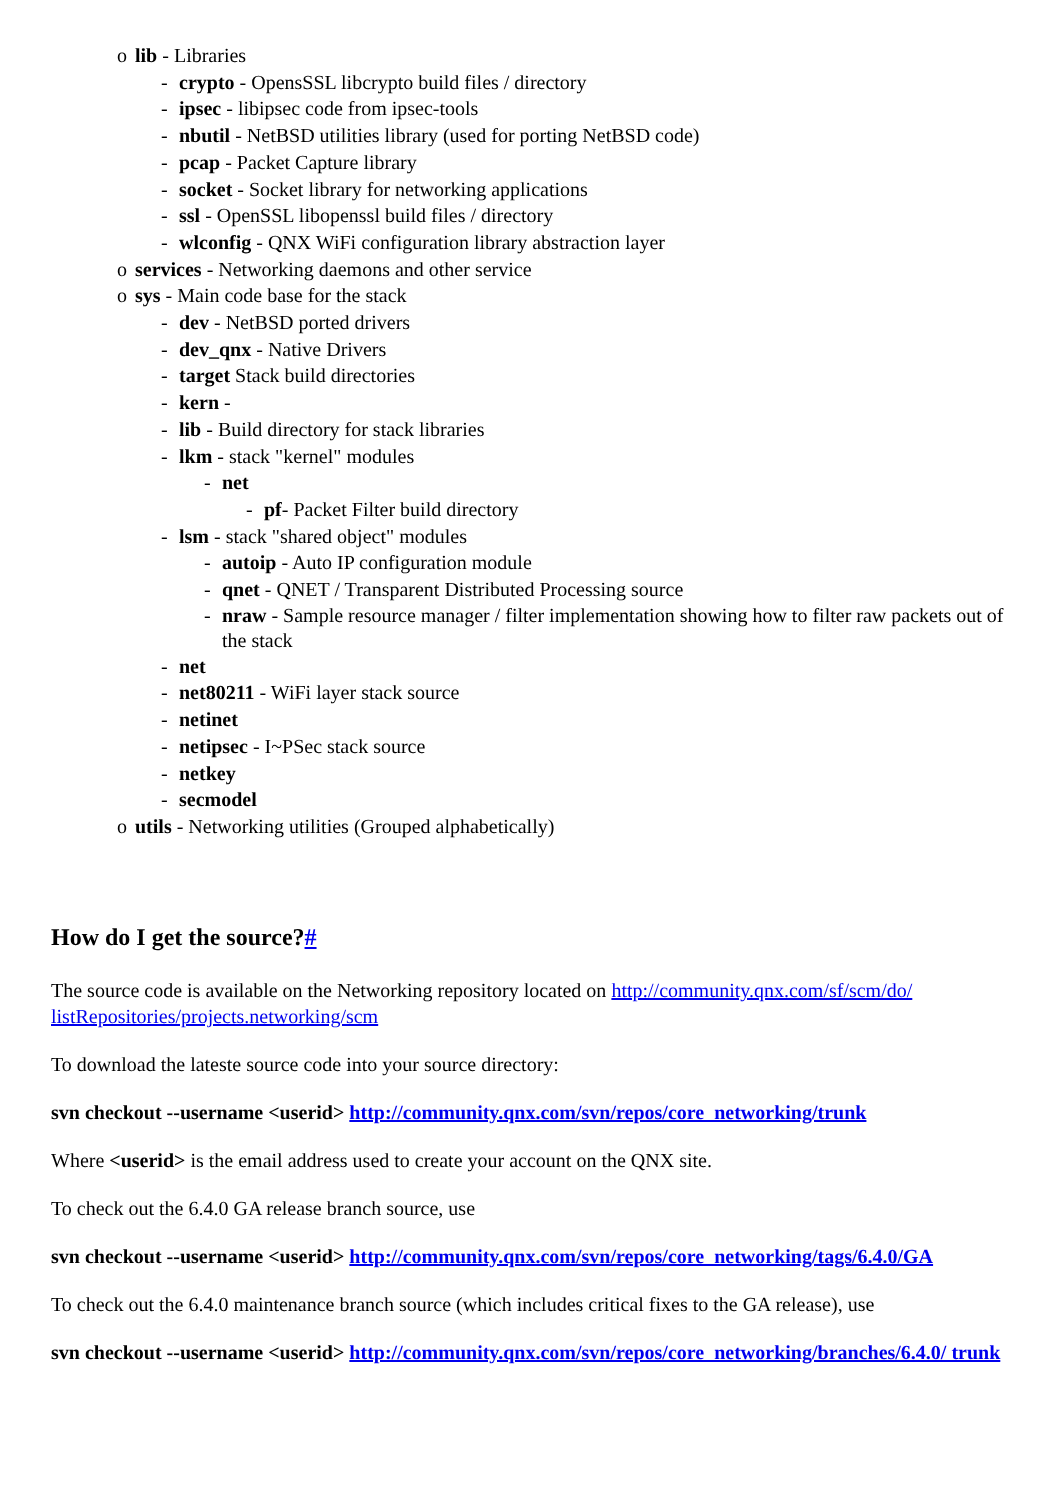o lib - Libraries
- crypto - OpensSSL libcrypto build files / directory
- ipsec - libipsec code from ipsec-tools
- nbutil - NetBSD utilities library (used for porting NetBSD code)
- pcap - Packet Capture library
- socket - Socket library for networking applications
- ssl - OpenSSL libopenssl build files / directory
- wlconfig - QNX WiFi configuration library abstraction layer
o services - Networking daemons and other service
o sys - Main code base for the stack
- dev - NetBSD ported drivers
- dev_qnx - Native Drivers
- target Stack build directories
- kern -
- lib - Build directory for stack libraries
- lkm - stack "kernel" modules
- net
- pf- Packet Filter build directory
- lsm - stack "shared object" modules
- autoip - Auto IP configuration module
- qnet - QNET / Transparent Distributed Processing source
- nraw - Sample resource manager / filter implementation showing how to filter raw packets out of the stack
- net
- net80211 - WiFi layer stack source
- netinet
- netipsec - I~PSec stack source
- netkey
- secmodel
o utils - Networking utilities (Grouped alphabetically)
How do I get the source?#
The source code is available on the Networking repository located on http://community.qnx.com/sf/scm/do/ listRepositories/projects.networking/scm
To download the lateste source code into your source directory:
svn checkout --username <userid> http://community.qnx.com/svn/repos/core_networking/trunk
Where <userid> is the email address used to create your account on the QNX site.
To check out the 6.4.0 GA release branch source, use
svn checkout --username <userid> http://community.qnx.com/svn/repos/core_networking/tags/6.4.0/GA
To check out the 6.4.0 maintenance branch source (which includes critical fixes to the GA release), use
svn checkout --username <userid> http://community.qnx.com/svn/repos/core_networking/branches/6.4.0/ trunk